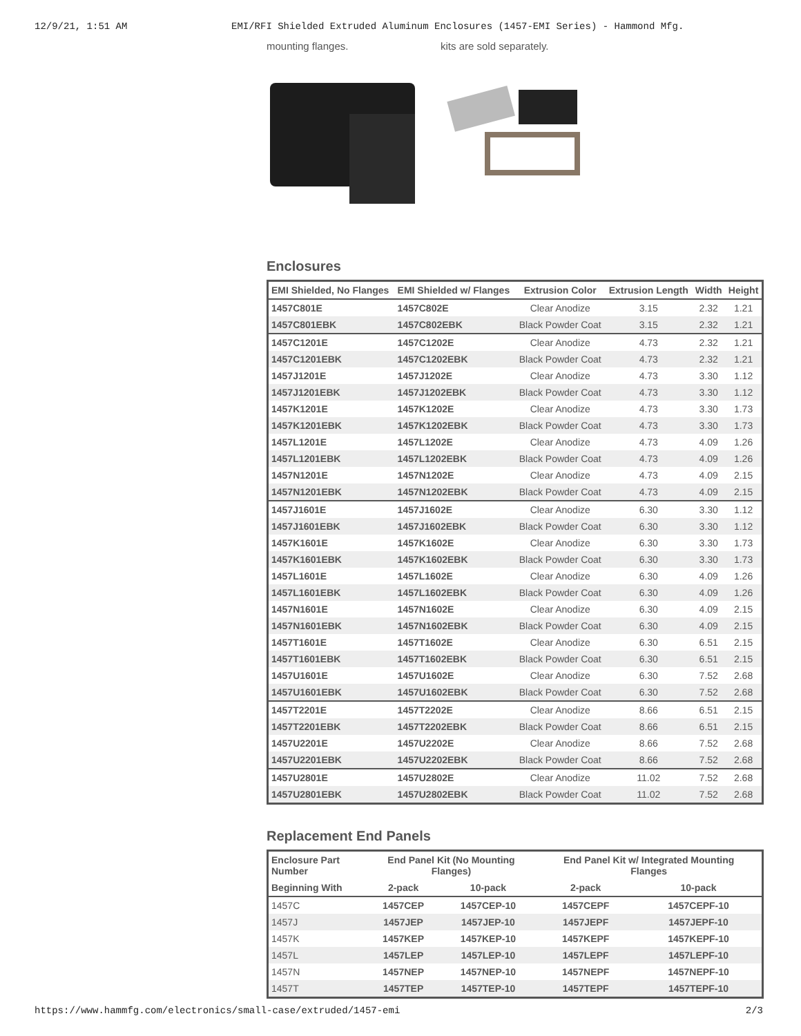12/9/21, 1:51 AM EMI/RFI Shielded Extruded Aluminum Enclosures (1457-EMI Series) - Hammond Mfg.
mounting flanges. kits are sold separately.
Enclosures
| EMI Shielded, No Flanges | EMI Shielded w/ Flanges | Extrusion Color | Extrusion Length | Width | Height |
| --- | --- | --- | --- | --- | --- |
| 1457C801E | 1457C802E | Clear Anodize | 3.15 | 2.32 | 1.21 |
| 1457C801EBK | 1457C802EBK | Black Powder Coat | 3.15 | 2.32 | 1.21 |
| 1457C1201E | 1457C1202E | Clear Anodize | 4.73 | 2.32 | 1.21 |
| 1457C1201EBK | 1457C1202EBK | Black Powder Coat | 4.73 | 2.32 | 1.21 |
| 1457J1201E | 1457J1202E | Clear Anodize | 4.73 | 3.30 | 1.12 |
| 1457J1201EBK | 1457J1202EBK | Black Powder Coat | 4.73 | 3.30 | 1.12 |
| 1457K1201E | 1457K1202E | Clear Anodize | 4.73 | 3.30 | 1.73 |
| 1457K1201EBK | 1457K1202EBK | Black Powder Coat | 4.73 | 3.30 | 1.73 |
| 1457L1201E | 1457L1202E | Clear Anodize | 4.73 | 4.09 | 1.26 |
| 1457L1201EBK | 1457L1202EBK | Black Powder Coat | 4.73 | 4.09 | 1.26 |
| 1457N1201E | 1457N1202E | Clear Anodize | 4.73 | 4.09 | 2.15 |
| 1457N1201EBK | 1457N1202EBK | Black Powder Coat | 4.73 | 4.09 | 2.15 |
| 1457J1601E | 1457J1602E | Clear Anodize | 6.30 | 3.30 | 1.12 |
| 1457J1601EBK | 1457J1602EBK | Black Powder Coat | 6.30 | 3.30 | 1.12 |
| 1457K1601E | 1457K1602E | Clear Anodize | 6.30 | 3.30 | 1.73 |
| 1457K1601EBK | 1457K1602EBK | Black Powder Coat | 6.30 | 3.30 | 1.73 |
| 1457L1601E | 1457L1602E | Clear Anodize | 6.30 | 4.09 | 1.26 |
| 1457L1601EBK | 1457L1602EBK | Black Powder Coat | 6.30 | 4.09 | 1.26 |
| 1457N1601E | 1457N1602E | Clear Anodize | 6.30 | 4.09 | 2.15 |
| 1457N1601EBK | 1457N1602EBK | Black Powder Coat | 6.30 | 4.09 | 2.15 |
| 1457T1601E | 1457T1602E | Clear Anodize | 6.30 | 6.51 | 2.15 |
| 1457T1601EBK | 1457T1602EBK | Black Powder Coat | 6.30 | 6.51 | 2.15 |
| 1457U1601E | 1457U1602E | Clear Anodize | 6.30 | 7.52 | 2.68 |
| 1457U1601EBK | 1457U1602EBK | Black Powder Coat | 6.30 | 7.52 | 2.68 |
| 1457T2201E | 1457T2202E | Clear Anodize | 8.66 | 6.51 | 2.15 |
| 1457T2201EBK | 1457T2202EBK | Black Powder Coat | 8.66 | 6.51 | 2.15 |
| 1457U2201E | 1457U2202E | Clear Anodize | 8.66 | 7.52 | 2.68 |
| 1457U2201EBK | 1457U2202EBK | Black Powder Coat | 8.66 | 7.52 | 2.68 |
| 1457U2801E | 1457U2802E | Clear Anodize | 11.02 | 7.52 | 2.68 |
| 1457U2801EBK | 1457U2802EBK | Black Powder Coat | 11.02 | 7.52 | 2.68 |
Replacement End Panels
| Enclosure Part Number | End Panel Kit (No Mounting Flanges) | | End Panel Kit w/ Integrated Mounting Flanges | |
| --- | --- | --- | --- | --- |
| Beginning With | 2-pack | 10-pack | 2-pack | 10-pack |
| 1457C | 1457CEP | 1457CEP-10 | 1457CEPF | 1457CEPF-10 |
| 1457J | 1457JEP | 1457JEP-10 | 1457JEPF | 1457JEPF-10 |
| 1457K | 1457KEP | 1457KEP-10 | 1457KEPF | 1457KEPF-10 |
| 1457L | 1457LEP | 1457LEP-10 | 1457LEPF | 1457LEPF-10 |
| 1457N | 1457NEP | 1457NEP-10 | 1457NEPF | 1457NEPF-10 |
| 1457T | 1457TEP | 1457TEP-10 | 1457TEPF | 1457TEPF-10 |
https://www.hammfg.com/electronics/small-case/extruded/1457-emi 2/3